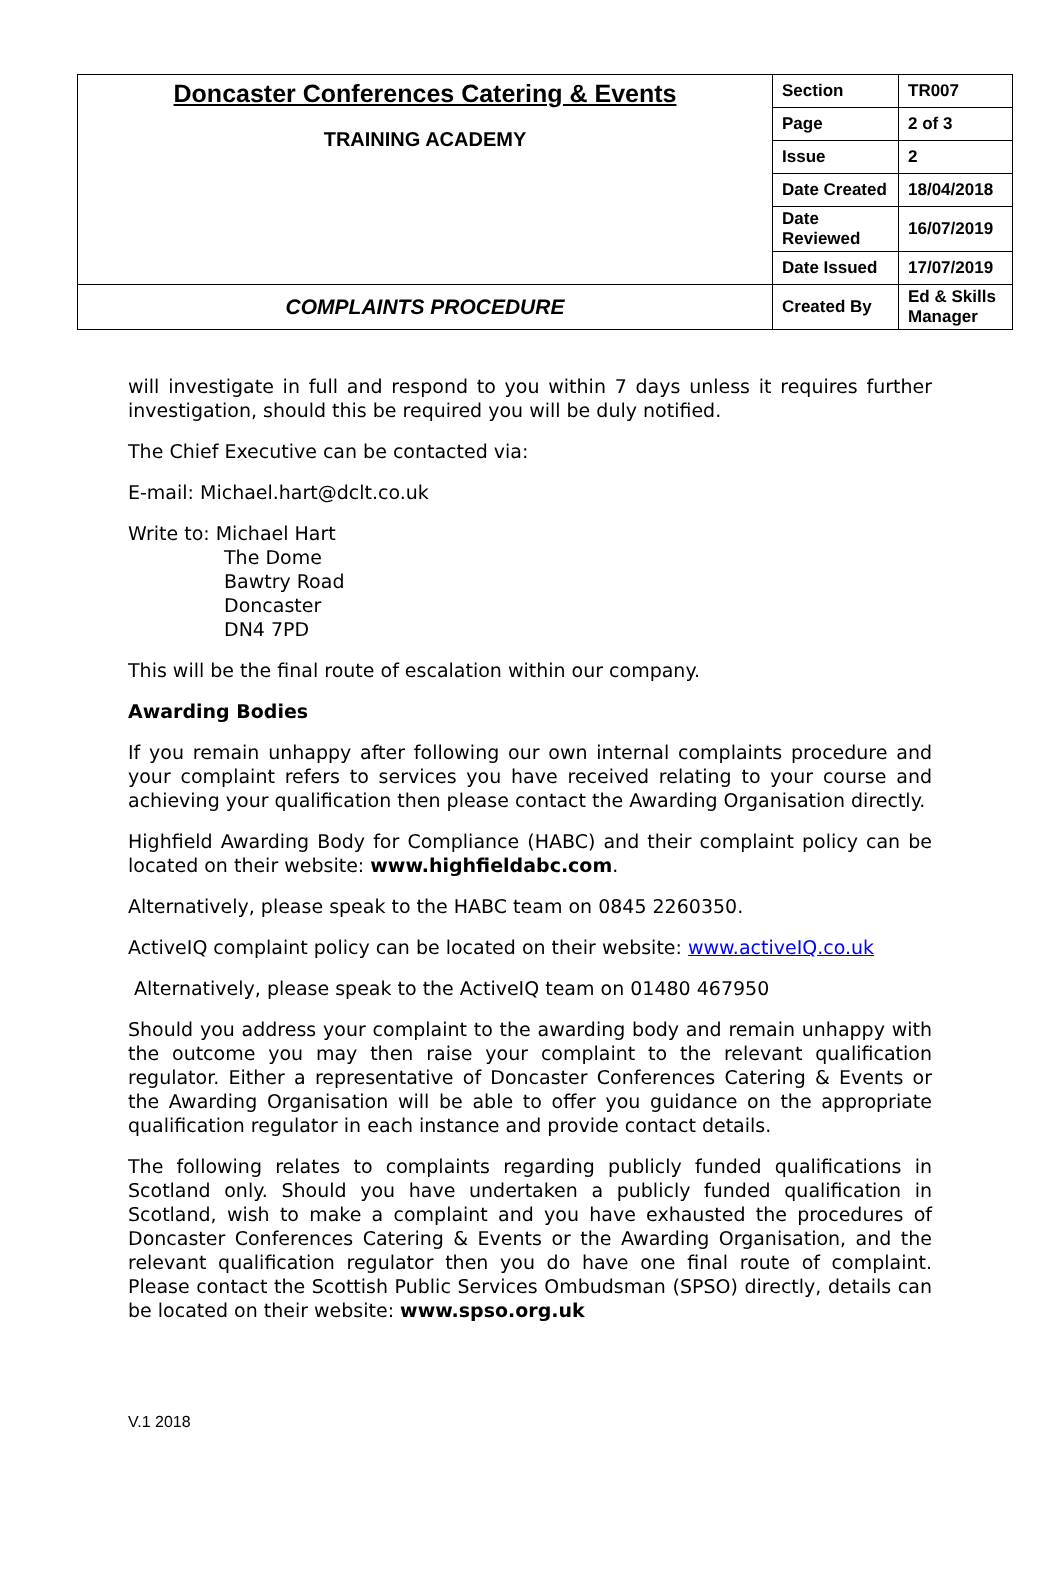| Doncaster Conferences Catering & Events TRAINING ACADEMY | Section | TR007 |
| | Page | 2 of 3 |
| | Issue | 2 |
| | Date Created | 18/04/2018 |
| | Date Reviewed | 16/07/2019 |
| | Date Issued | 17/07/2019 |
| COMPLAINTS PROCEDURE | Created By | Ed & Skills Manager |
will investigate in full and respond to you within 7 days unless it requires further investigation, should this be required you will be duly notified.
The Chief Executive can be contacted via:
E-mail: Michael.hart@dclt.co.uk
Write to: Michael Hart
The Dome
Bawtry Road
Doncaster
DN4 7PD
This will be the final route of escalation within our company.
Awarding Bodies
If you remain unhappy after following our own internal complaints procedure and your complaint refers to services you have received relating to your course and achieving your qualification then please contact the Awarding Organisation directly.
Highfield Awarding Body for Compliance (HABC) and their complaint policy can be located on their website: www.highfieldabc.com.
Alternatively, please speak to the HABC team on 0845 2260350.
ActiveIQ complaint policy can be located on their website: www.activeIQ.co.uk
Alternatively, please speak to the ActiveIQ team on 01480 467950
Should you address your complaint to the awarding body and remain unhappy with the outcome you may then raise your complaint to the relevant qualification regulator. Either a representative of Doncaster Conferences Catering & Events or the Awarding Organisation will be able to offer you guidance on the appropriate qualification regulator in each instance and provide contact details.
The following relates to complaints regarding publicly funded qualifications in Scotland only. Should you have undertaken a publicly funded qualification in Scotland, wish to make a complaint and you have exhausted the procedures of Doncaster Conferences Catering & Events or the Awarding Organisation, and the relevant qualification regulator then you do have one final route of complaint. Please contact the Scottish Public Services Ombudsman (SPSO) directly, details can be located on their website: www.spso.org.uk
V.1 2018